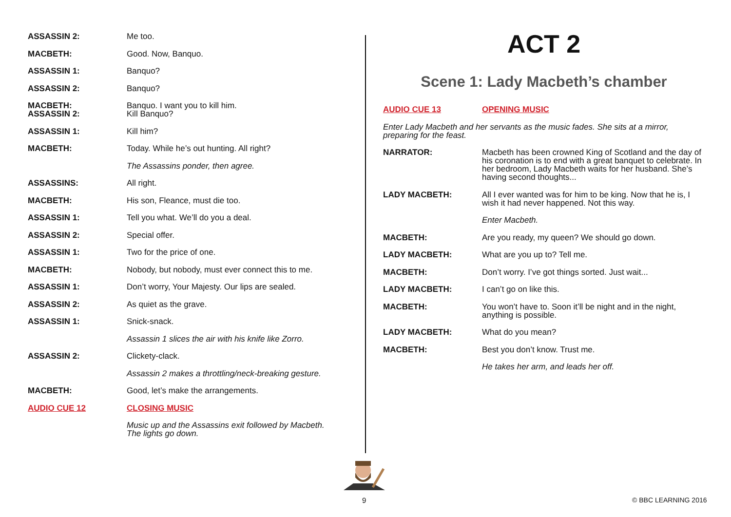| ASSASSIN 2: | Me too. |
| MACBETH: | Good. Now, Banquo. |
| ASSASSIN 1: | Banquo? |
| ASSASSIN 2: | Banquo? |
| MACBETH: ASSASSIN 2: | Banquo. I want you to kill him. Kill Banquo? |
| ASSASSIN 1: | Kill him? |
| MACBETH: | Today. While he’s out hunting. All right? |
| | The Assassins ponder, then agree. |
| ASSASSINS: | All right. |
| MACBETH: | His son, Fleance, must die too. |
| ASSASSIN 1: | Tell you what. We’ll do you a deal. |
| ASSASSIN 2: | Special offer. |
| ASSASSIN 1: | Two for the price of one. |
| MACBETH: | Nobody, but nobody, must ever connect this to me. |
| ASSASSIN 1: | Don’t worry, Your Majesty. Our lips are sealed. |
| ASSASSIN 2: | As quiet as the grave. |
| ASSASSIN 1: | Snick-snack. |
| | Assassin 1 slices the air with his knife like Zorro. |
| ASSASSIN 2: | Clickety-clack. |
| | Assassin 2 makes a throttling/neck-breaking gesture. |
| MACBETH: | Good, let’s make the arrangements. |
| AUDIO CUE 12 | CLOSING MUSIC |
| | Music up and the Assassins exit followed by Macbeth. The lights go down. |
ACT 2
Scene 1: Lady Macbeth’s chamber
| AUDIO CUE 13 | OPENING MUSIC |
| Enter Lady Macbeth and her servants as the music fades. She sits at a mirror, preparing for the feast. | |
| NARRATOR: | Macbeth has been crowned King of Scotland and the day of his coronation is to end with a great banquet to celebrate. In her bedroom, Lady Macbeth waits for her husband. She’s having second thoughts... |
| LADY MACBETH: | All I ever wanted was for him to be king. Now that he is, I wish it had never happened. Not this way. |
| | Enter Macbeth. |
| MACBETH: | Are you ready, my queen? We should go down. |
| LADY MACBETH: | What are you up to? Tell me. |
| MACBETH: | Don’t worry. I’ve got things sorted. Just wait... |
| LADY MACBETH: | I can’t go on like this. |
| MACBETH: | You won’t have to. Soon it’ll be night and in the night, anything is possible. |
| LADY MACBETH: | What do you mean? |
| MACBETH: | Best you don’t know. Trust me. |
| | He takes her arm, and leads her off. |
9 © BBC LEARNING 2016